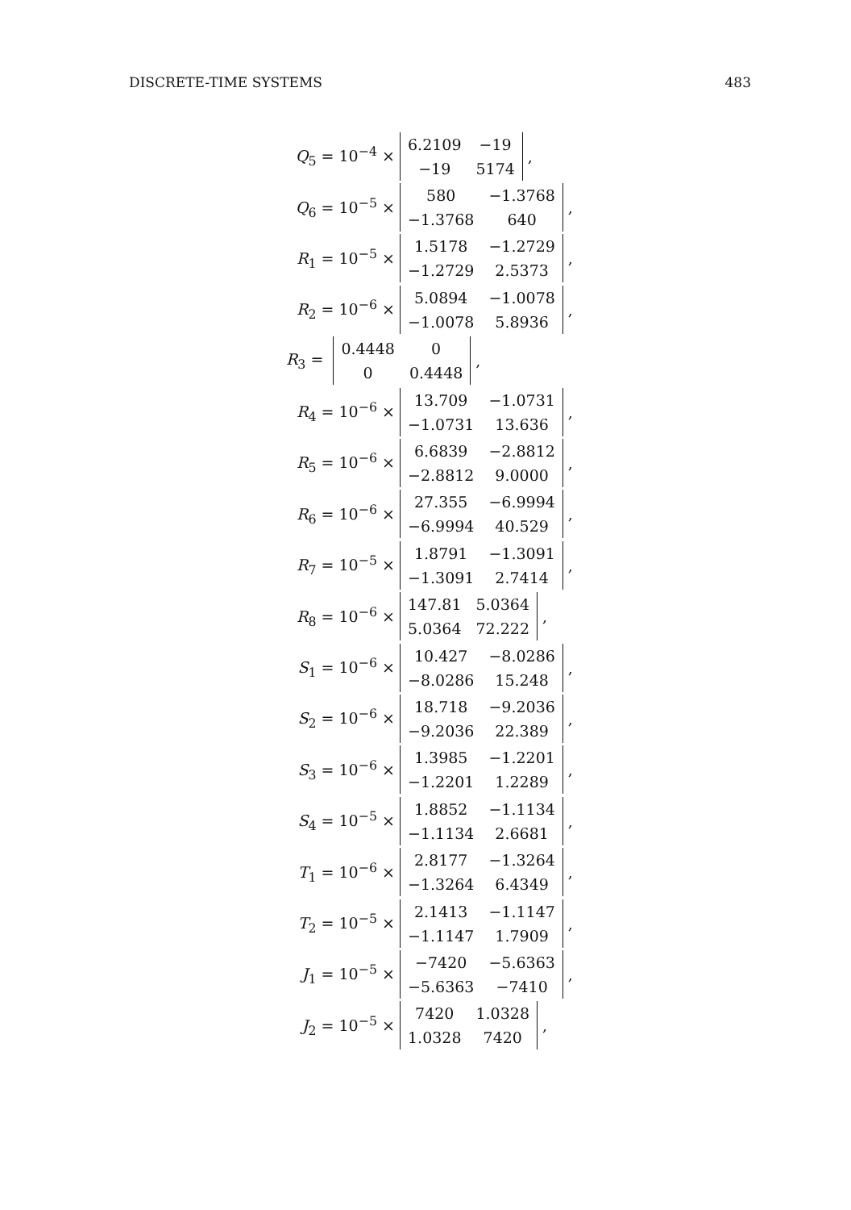DISCRETE-TIME SYSTEMS 483
Q<sub>5</sub> = 10<sup>−4</sup> ×
| 6.2109 | −19 |
| −19 | 5174 |
,
Q<sub>6</sub> = 10<sup>−5</sup> ×
| 580 | −1.3768 |
| −1.3768 | 640 |
,
R<sub>1</sub> = 10<sup>−5</sup> ×
| 1.5178 | −1.2729 |
| −1.2729 | 2.5373 |
,
R<sub>2</sub> = 10<sup>−6</sup> ×
| 5.0894 | −1.0078 |
| −1.0078 | 5.8936 |
,
R<sub>3</sub> =
| 0.4448 | 0 |
| 0 | 0.4448 |
,
R<sub>4</sub> = 10<sup>−6</sup> ×
| 13.709 | −1.0731 |
| −1.0731 | 13.636 |
,
R<sub>5</sub> = 10<sup>−6</sup> ×
| 6.6839 | −2.8812 |
| −2.8812 | 9.0000 |
,
R<sub>6</sub> = 10<sup>−6</sup> ×
| 27.355 | −6.9994 |
| −6.9994 | 40.529 |
,
R<sub>7</sub> = 10<sup>−5</sup> ×
| 1.8791 | −1.3091 |
| −1.3091 | 2.7414 |
,
R<sub>8</sub> = 10<sup>−6</sup> ×
| 147.81 | 5.0364 |
| 5.0364 | 72.222 |
,
S<sub>1</sub> = 10<sup>−6</sup> ×
| 10.427 | −8.0286 |
| −8.0286 | 15.248 |
,
S<sub>2</sub> = 10<sup>−6</sup> ×
| 18.718 | −9.2036 |
| −9.2036 | 22.389 |
,
S<sub>3</sub> = 10<sup>−6</sup> ×
| 1.3985 | −1.2201 |
| −1.2201 | 1.2289 |
,
S<sub>4</sub> = 10<sup>−5</sup> ×
| 1.8852 | −1.1134 |
| −1.1134 | 2.6681 |
,
T<sub>1</sub> = 10<sup>−6</sup> ×
| 2.8177 | −1.3264 |
| −1.3264 | 6.4349 |
,
T<sub>2</sub> = 10<sup>−5</sup> ×
| 2.1413 | −1.1147 |
| −1.1147 | 1.7909 |
,
J<sub>1</sub> = 10<sup>−5</sup> ×
| −7420 | −5.6363 |
| −5.6363 | −7410 |
,
J<sub>2</sub> = 10<sup>−5</sup> ×
| 7420 | 1.0328 |
| 1.0328 | 7420 |
,